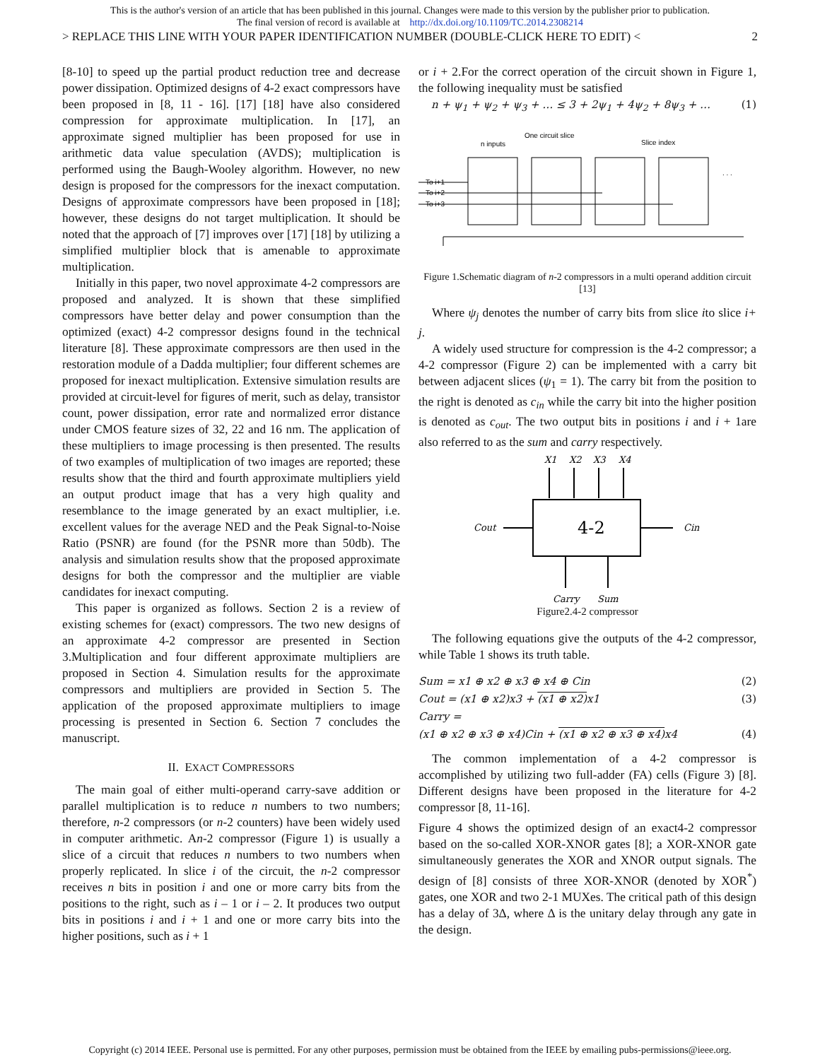This is the author's version of an article that has been published in this journal. Changes were made to this version by the publisher prior to publication.
The final version of record is available at http://dx.doi.org/10.1109/TC.2014.2308214
> REPLACE THIS LINE WITH YOUR PAPER IDENTIFICATION NUMBER (DOUBLE-CLICK HERE TO EDIT) < 2
[8-10] to speed up the partial product reduction tree and decrease power dissipation. Optimized designs of 4-2 exact compressors have been proposed in [8, 11 - 16]. [17] [18] have also considered compression for approximate multiplication. In [17], an approximate signed multiplier has been proposed for use in arithmetic data value speculation (AVDS); multiplication is performed using the Baugh-Wooley algorithm. However, no new design is proposed for the compressors for the inexact computation. Designs of approximate compressors have been proposed in [18]; however, these designs do not target multiplication. It should be noted that the approach of [7] improves over [17] [18] by utilizing a simplified multiplier block that is amenable to approximate multiplication.
Initially in this paper, two novel approximate 4-2 compressors are proposed and analyzed. It is shown that these simplified compressors have better delay and power consumption than the optimized (exact) 4-2 compressor designs found in the technical literature [8]. These approximate compressors are then used in the restoration module of a Dadda multiplier; four different schemes are proposed for inexact multiplication. Extensive simulation results are provided at circuit-level for figures of merit, such as delay, transistor count, power dissipation, error rate and normalized error distance under CMOS feature sizes of 32, 22 and 16 nm. The application of these multipliers to image processing is then presented. The results of two examples of multiplication of two images are reported; these results show that the third and fourth approximate multipliers yield an output product image that has a very high quality and resemblance to the image generated by an exact multiplier, i.e. excellent values for the average NED and the Peak Signal-to-Noise Ratio (PSNR) are found (for the PSNR more than 50db). The analysis and simulation results show that the proposed approximate designs for both the compressor and the multiplier are viable candidates for inexact computing.
This paper is organized as follows. Section 2 is a review of existing schemes for (exact) compressors. The two new designs of an approximate 4-2 compressor are presented in Section 3.Multiplication and four different approximate multipliers are proposed in Section 4. Simulation results for the approximate compressors and multipliers are provided in Section 5. The application of the proposed approximate multipliers to image processing is presented in Section 6. Section 7 concludes the manuscript.
II. EXACT COMPRESSORS
The main goal of either multi-operand carry-save addition or parallel multiplication is to reduce n numbers to two numbers; therefore, n-2 compressors (or n-2 counters) have been widely used in computer arithmetic. An-2 compressor (Figure 1) is usually a slice of a circuit that reduces n numbers to two numbers when properly replicated. In slice i of the circuit, the n-2 compressor receives n bits in position i and one or more carry bits from the positions to the right, such as i – 1 or i – 2. It produces two output bits in positions i and i + 1 and one or more carry bits into the higher positions, such as i + 1
or i + 2.For the correct operation of the circuit shown in Figure 1, the following inequality must be satisfied
n + ψ<sub>1</sub> + ψ<sub>2</sub> + ψ<sub>3</sub> + … ≤ 3 + 2ψ<sub>1</sub> + 4ψ<sub>2</sub> + 8ψ<sub>3</sub> + … (1)
n inputs
One circuit slice
Slice index
To i+1
To i+2
To i+3
. . .
Figure 1.Schematic diagram of n-2 compressors in a multi operand addition circuit [13]
Where ψ<sub>j</sub> denotes the number of carry bits from slice ito slice i+ j.
A widely used structure for compression is the 4-2 compressor; a 4-2 compressor (Figure 2) can be implemented with a carry bit between adjacent slices (ψ<sub>1</sub> = 1). The carry bit from the position to the right is denoted as c<sub>in</sub> while the carry bit into the higher position is denoted as c<sub>out</sub>. The two output bits in positions i and i + 1are also referred to as the sum and carry respectively.
X1
X2
X3
X4
4-2
Cout
Cin
Carry
Sum
Figure2.4-2 compressor
The following equations give the outputs of the 4-2 compressor, while Table 1 shows its truth table.
Sum = x1 ⊕ x2 ⊕ x3 ⊕ x4 ⊕ Cin (2)
Cout = (x1 ⊕ x2)x3 + (x1 ⊕ x2) x1 (3)
Carry =
(x1 ⊕ x2 ⊕ x3 ⊕ x4)Cin + (x1 ⊕ x2 ⊕ x3 ⊕ x4) x4 (4)
The common implementation of a 4-2 compressor is accomplished by utilizing two full-adder (FA) cells (Figure 3) [8]. Different designs have been proposed in the literature for 4-2 compressor [8, 11-16].
Figure 4 shows the optimized design of an exact4-2 compressor based on the so-called XOR-XNOR gates [8]; a XOR-XNOR gate simultaneously generates the XOR and XNOR output signals. The design of [8] consists of three XOR-XNOR (denoted by XOR<sup>*</sup>) gates, one XOR and two 2-1 MUXes. The critical path of this design has a delay of 3Δ, where Δ is the unitary delay through any gate in the design.
Copyright (c) 2014 IEEE. Personal use is permitted. For any other purposes, permission must be obtained from the IEEE by emailing pubs-permissions@ieee.org.